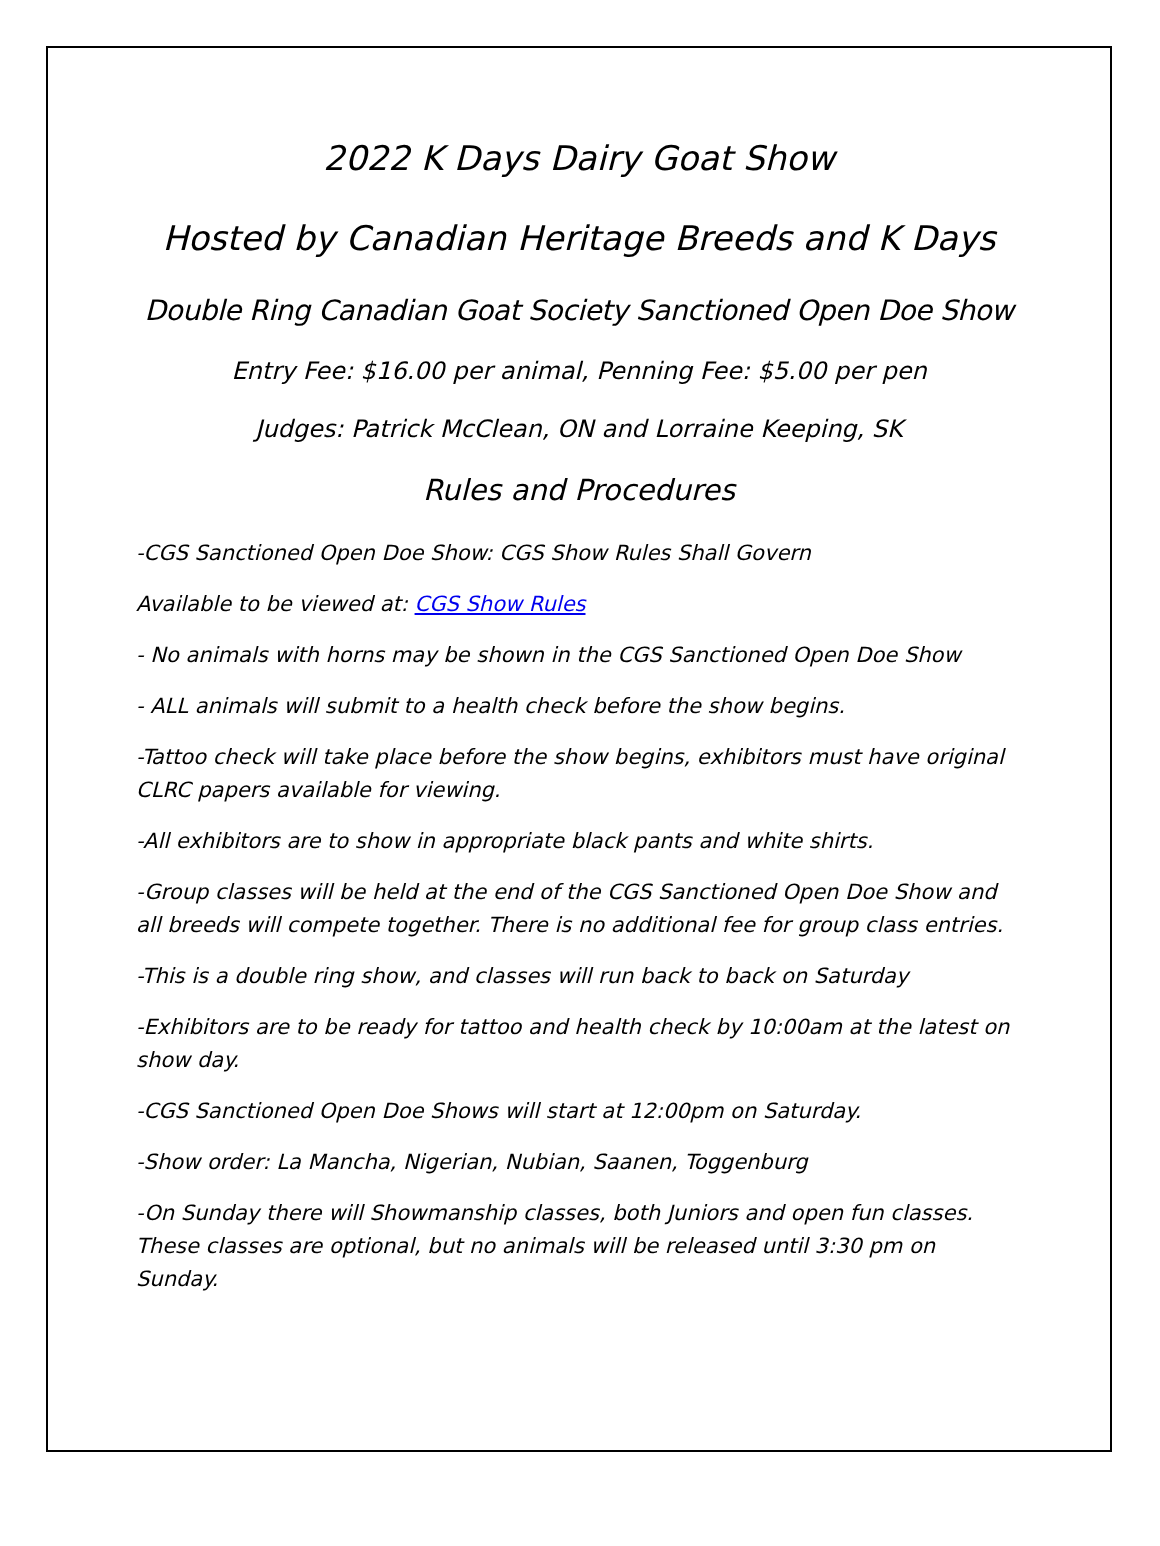2022 K Days Dairy Goat Show
Hosted by Canadian Heritage Breeds and K Days
Double Ring Canadian Goat Society Sanctioned Open Doe Show
Entry Fee: $16.00 per animal, Penning Fee: $5.00 per pen
Judges: Patrick McClean, ON and Lorraine Keeping, SK
Rules and Procedures
-CGS Sanctioned Open Doe Show: CGS Show Rules Shall Govern
Available to be viewed at: CGS Show Rules
- No animals with horns may be shown in the CGS Sanctioned Open Doe Show
- ALL animals will submit to a health check before the show begins.
-Tattoo check will take place before the show begins, exhibitors must have original CLRC papers available for viewing.
-All exhibitors are to show in appropriate black pants and white shirts.
-Group classes will be held at the end of the CGS Sanctioned Open Doe Show and all breeds will compete together. There is no additional fee for group class entries.
-This is a double ring show, and classes will run back to back on Saturday
-Exhibitors are to be ready for tattoo and health check by 10:00am at the latest on show day.
-CGS Sanctioned Open Doe Shows will start at 12:00pm on Saturday.
-Show order: La Mancha, Nigerian, Nubian, Saanen, Toggenburg
-On Sunday there will Showmanship classes, both Juniors and open fun classes. These classes are optional, but no animals will be released until 3:30 pm on Sunday.